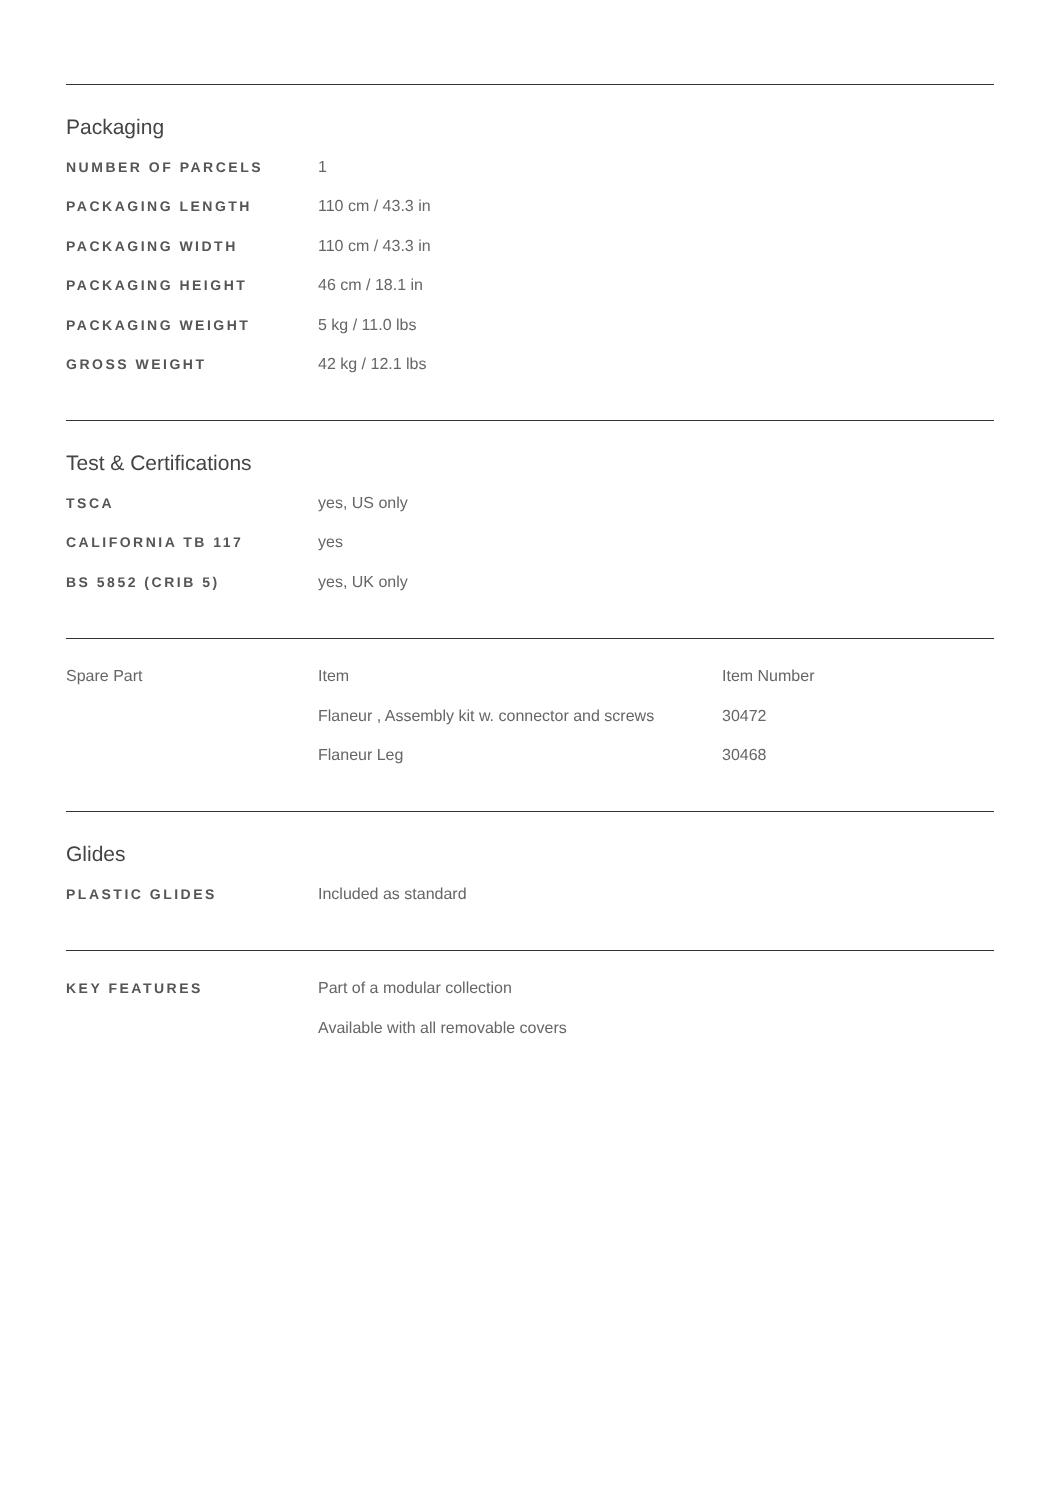Packaging
| NUMBER OF PARCELS | 1 |
| PACKAGING LENGTH | 110 cm / 43.3 in |
| PACKAGING WIDTH | 110 cm / 43.3 in |
| PACKAGING HEIGHT | 46 cm / 18.1 in |
| PACKAGING WEIGHT | 5 kg / 11.0 lbs |
| GROSS WEIGHT | 42 kg / 12.1 lbs |
Test & Certifications
| TSCA | yes, US only |
| CALIFORNIA TB 117 | yes |
| BS 5852 (CRIB 5) | yes, UK only |
| Spare Part | Item | Item Number |
| --- | --- | --- |
| | Flaneur , Assembly kit w. connector and screws | 30472 |
| | Flaneur Leg | 30468 |
Glides
| PLASTIC GLIDES | Included as standard |
| KEY FEATURES | Part of a modular collection |
| | Available with all removable covers |